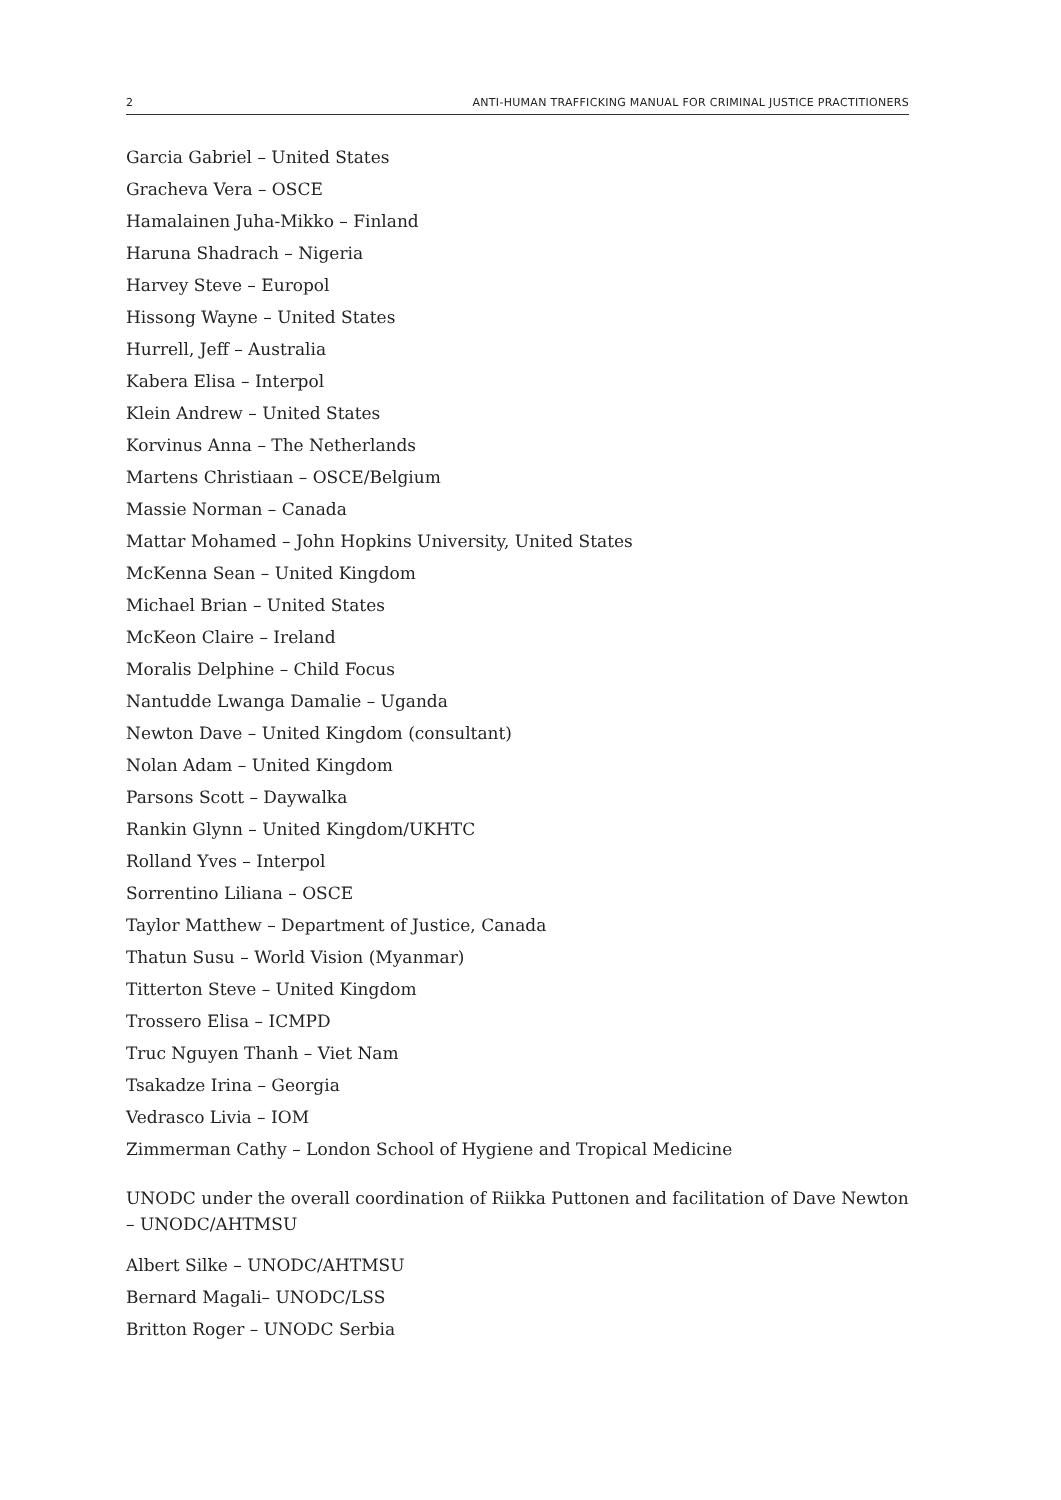2 ANTI-HUMAN TRAFFICKING MANUAL FOR CRIMINAL JUSTICE PRACTITIONERS
Garcia Gabriel – United States
Gracheva Vera – OSCE
Hamalainen Juha-Mikko – Finland
Haruna Shadrach – Nigeria
Harvey Steve – Europol
Hissong Wayne – United States
Hurrell, Jeff – Australia
Kabera Elisa – Interpol
Klein Andrew – United States
Korvinus Anna – The Netherlands
Martens Christiaan – OSCE/Belgium
Massie Norman – Canada
Mattar Mohamed – John Hopkins University, United States
McKenna Sean – United Kingdom
Michael Brian – United States
McKeon Claire – Ireland
Moralis Delphine – Child Focus
Nantudde Lwanga Damalie – Uganda
Newton Dave – United Kingdom (consultant)
Nolan Adam – United Kingdom
Parsons Scott – Daywalka
Rankin Glynn – United Kingdom/UKHTC
Rolland Yves – Interpol
Sorrentino Liliana – OSCE
Taylor Matthew – Department of Justice, Canada
Thatun Susu – World Vision (Myanmar)
Titterton Steve – United Kingdom
Trossero Elisa – ICMPD
Truc Nguyen Thanh – Viet Nam
Tsakadze Irina – Georgia
Vedrasco Livia – IOM
Zimmerman Cathy – London School of Hygiene and Tropical Medicine
UNODC under the overall coordination of Riikka Puttonen and facilitation of Dave Newton – UNODC/AHTMSU
Albert Silke – UNODC/AHTMSU
Bernard Magali– UNODC/LSS
Britton Roger – UNODC Serbia